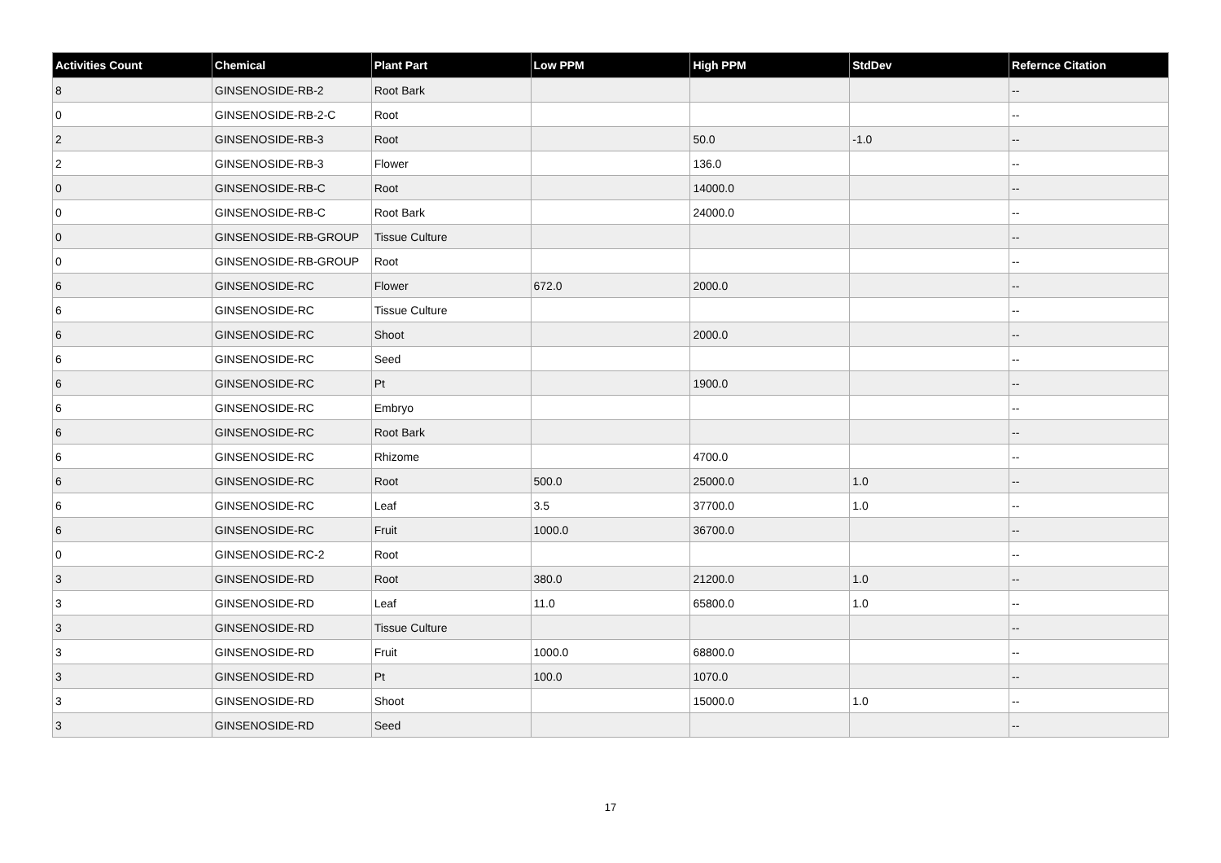| Activities Count | Chemical | Plant Part | Low PPM | High PPM | StdDev | Refernce Citation |
| --- | --- | --- | --- | --- | --- | --- |
| 8 | GINSENOSIDE-RB-2 | Root Bark | | | | -- |
| 0 | GINSENOSIDE-RB-2-C | Root | | | | -- |
| 2 | GINSENOSIDE-RB-3 | Root | | 50.0 | -1.0 | -- |
| 2 | GINSENOSIDE-RB-3 | Flower | | 136.0 | | -- |
| 0 | GINSENOSIDE-RB-C | Root | | 14000.0 | | -- |
| 0 | GINSENOSIDE-RB-C | Root Bark | | 24000.0 | | -- |
| 0 | GINSENOSIDE-RB-GROUP | Tissue Culture | | | | -- |
| 0 | GINSENOSIDE-RB-GROUP | Root | | | | -- |
| 6 | GINSENOSIDE-RC | Flower | 672.0 | 2000.0 | | -- |
| 6 | GINSENOSIDE-RC | Tissue Culture | | | | -- |
| 6 | GINSENOSIDE-RC | Shoot | | 2000.0 | | -- |
| 6 | GINSENOSIDE-RC | Seed | | | | -- |
| 6 | GINSENOSIDE-RC | Pt | | 1900.0 | | -- |
| 6 | GINSENOSIDE-RC | Embryo | | | | -- |
| 6 | GINSENOSIDE-RC | Root Bark | | | | -- |
| 6 | GINSENOSIDE-RC | Rhizome | | 4700.0 | | -- |
| 6 | GINSENOSIDE-RC | Root | 500.0 | 25000.0 | 1.0 | -- |
| 6 | GINSENOSIDE-RC | Leaf | 3.5 | 37700.0 | 1.0 | -- |
| 6 | GINSENOSIDE-RC | Fruit | 1000.0 | 36700.0 | | -- |
| 0 | GINSENOSIDE-RC-2 | Root | | | | -- |
| 3 | GINSENOSIDE-RD | Root | 380.0 | 21200.0 | 1.0 | -- |
| 3 | GINSENOSIDE-RD | Leaf | 11.0 | 65800.0 | 1.0 | -- |
| 3 | GINSENOSIDE-RD | Tissue Culture | | | | -- |
| 3 | GINSENOSIDE-RD | Fruit | 1000.0 | 68800.0 | | -- |
| 3 | GINSENOSIDE-RD | Pt | 100.0 | 1070.0 | | -- |
| 3 | GINSENOSIDE-RD | Shoot | | 15000.0 | 1.0 | -- |
| 3 | GINSENOSIDE-RD | Seed | | | | -- |
17